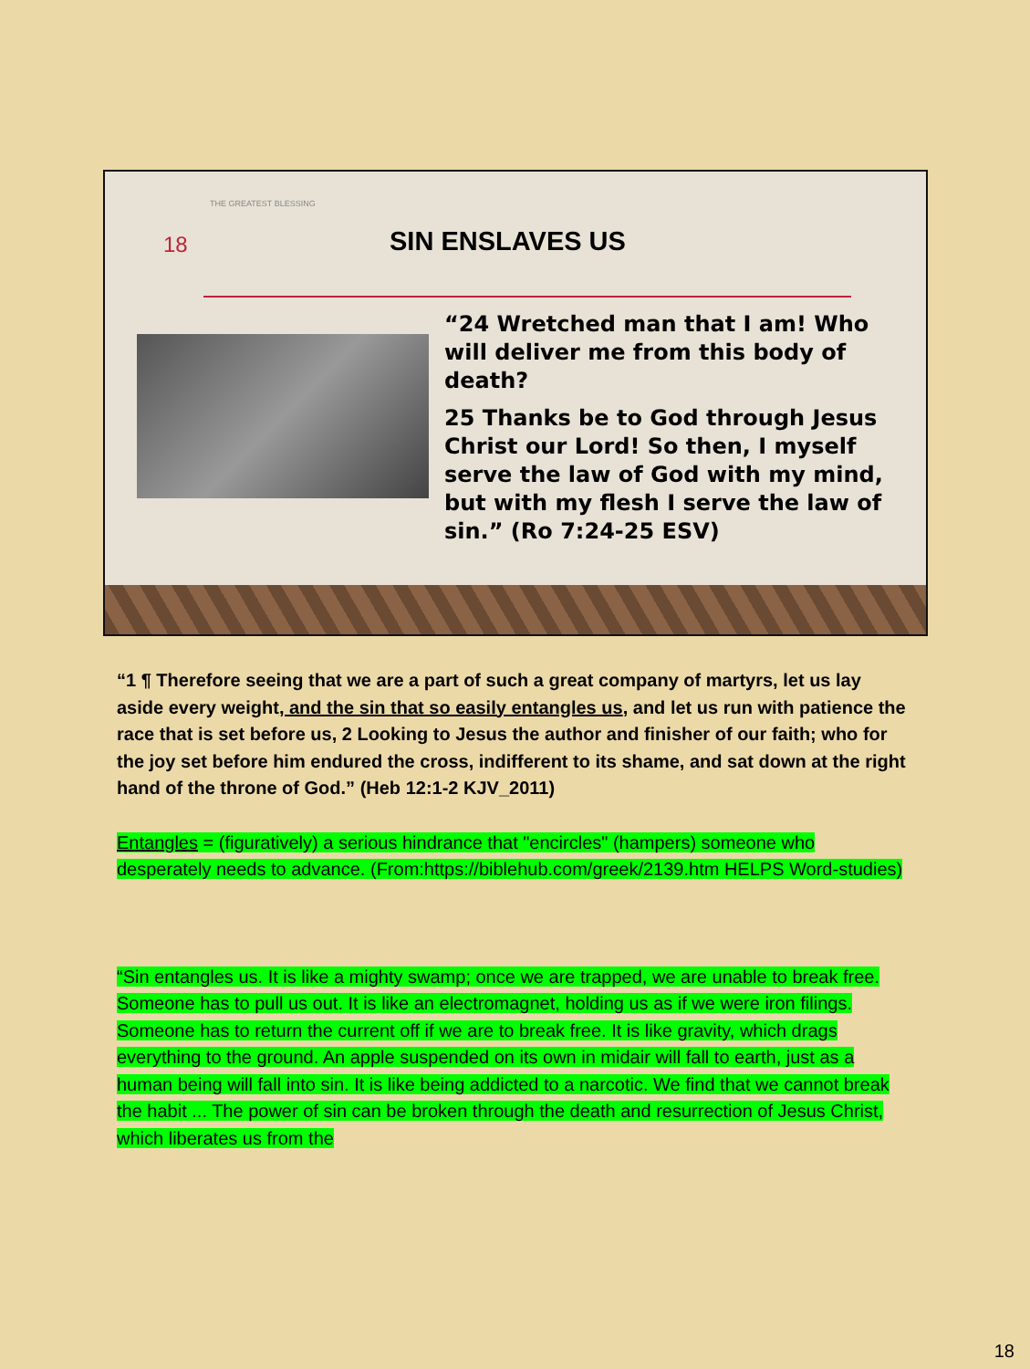THE GREATEST BLESSING
18 SIN ENSLAVES US
“24 Wretched man that I am! Who will deliver me from this body of death?
25 Thanks be to God through Jesus Christ our Lord! So then, I myself serve the law of God with my mind, but with my flesh I serve the law of sin.” (Ro 7:24-25 ESV)
“1 ¶ Therefore seeing that we are a part of such a great company of martyrs, let us lay aside every weight, and the sin that so easily entangles us, and let us run with patience the race that is set before us, 2 Looking to Jesus the author and finisher of our faith; who for the joy set before him endured the cross, indifferent to its shame, and sat down at the right hand of the throne of God.” (Heb 12:1-2 KJV_2011)
Entangles = (figuratively) a serious hindrance that "encircles" (hampers) someone who desperately needs to advance. (From:https://biblehub.com/greek/2139.htm HELPS Word-studies)
“Sin entangles us. It is like a mighty swamp; once we are trapped, we are unable to break free. Someone has to pull us out. It is like an electromagnet, holding us as if we were iron filings. Someone has to return the current off if we are to break free. It is like gravity, which drags everything to the ground. An apple suspended on its own in midair will fall to earth, just as a human being will fall into sin. It is like being addicted to a narcotic. We find that we cannot break the habit ... The power of sin can be broken through the death and resurrection of Jesus Christ, which liberates us from the
18